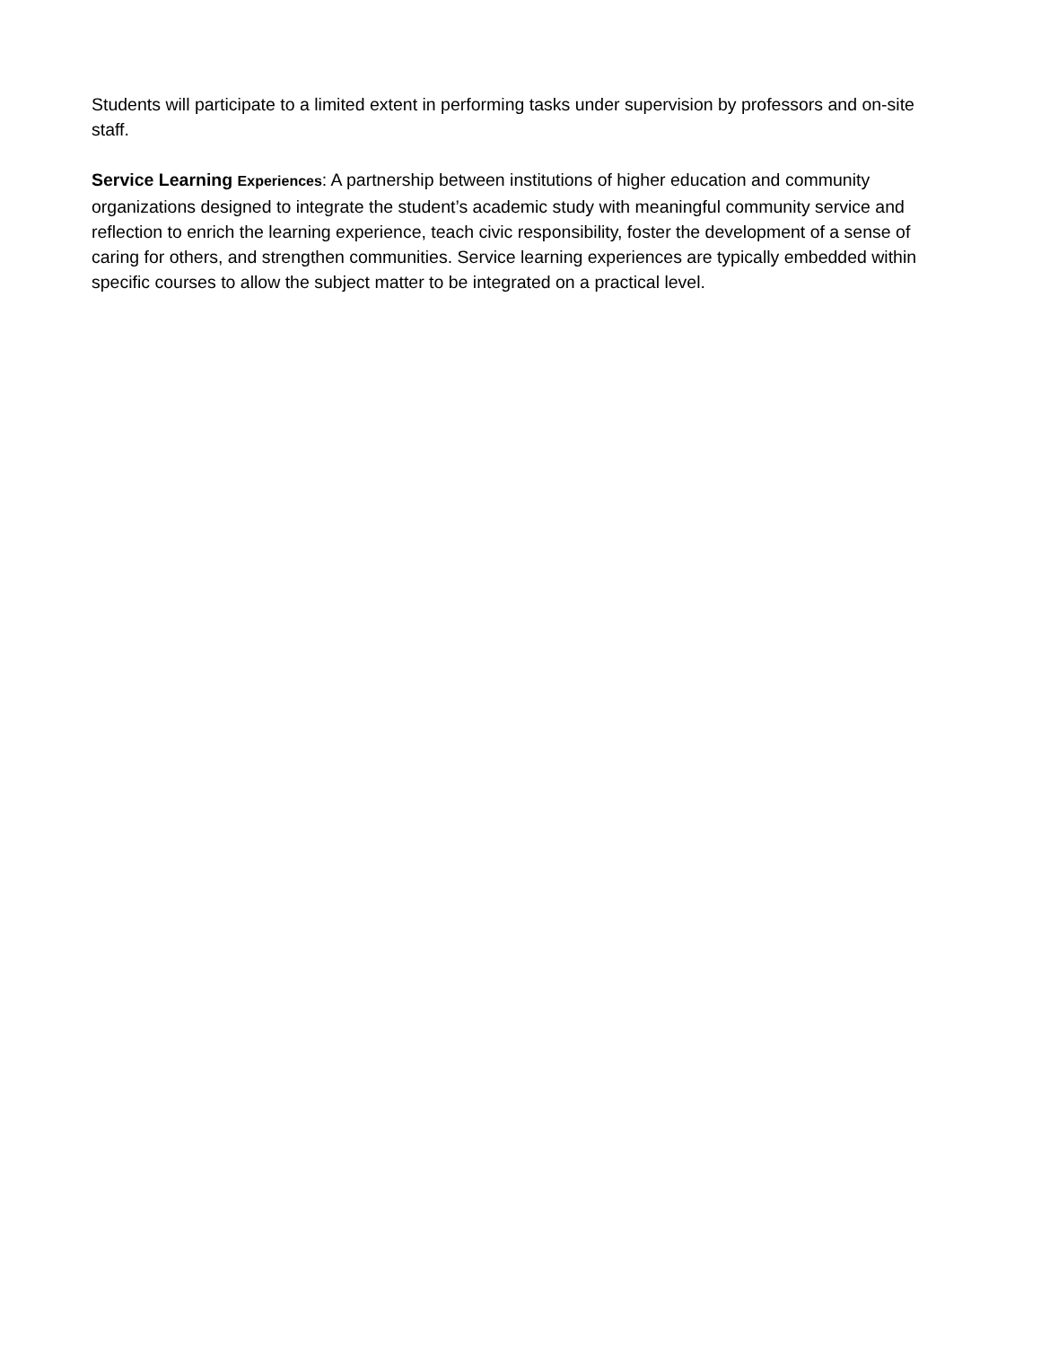Students will participate to a limited extent in performing tasks under supervision by professors and on-site staff.
Service Learning Experiences: A partnership between institutions of higher education and community organizations designed to integrate the student’s academic study with meaningful community service and reflection to enrich the learning experience, teach civic responsibility, foster the development of a sense of caring for others, and strengthen communities. Service learning experiences are typically embedded within specific courses to allow the subject matter to be integrated on a practical level.